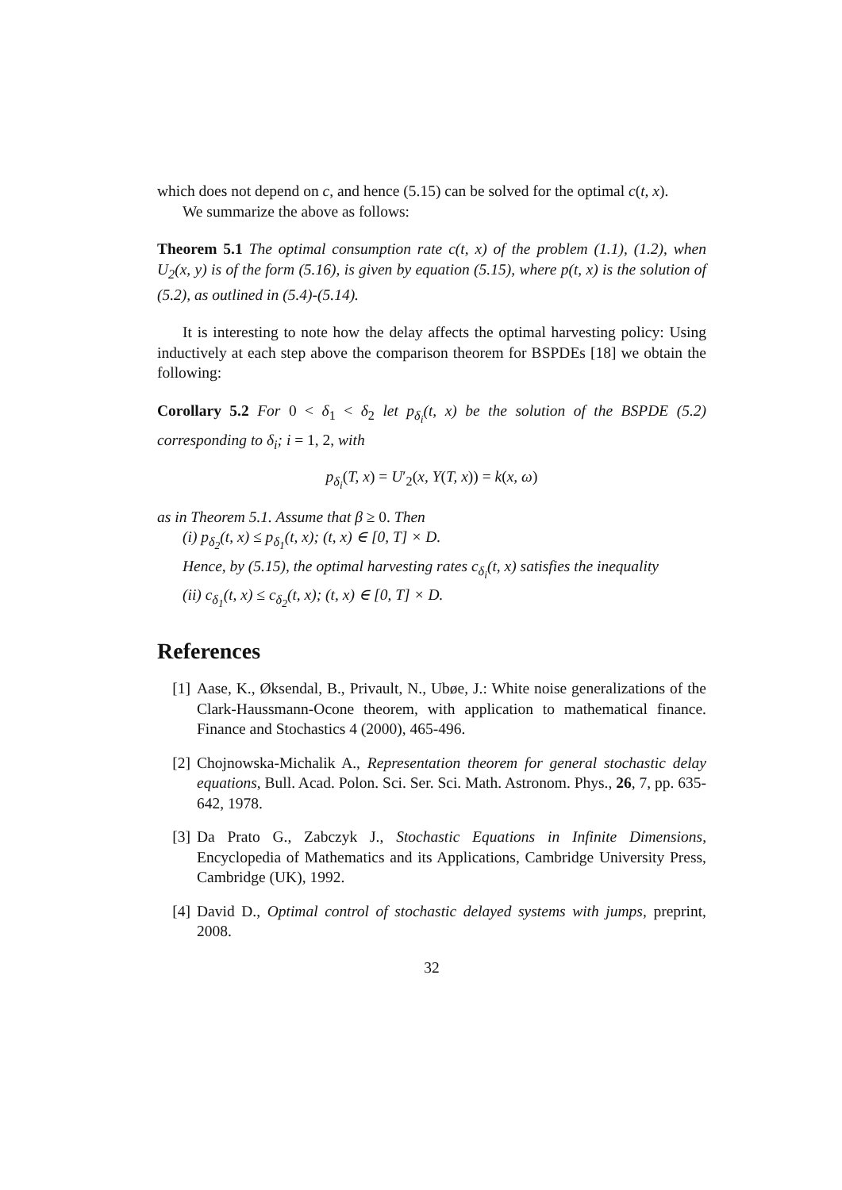which does not depend on c, and hence (5.15) can be solved for the optimal c(t, x).
We summarize the above as follows:
Theorem 5.1 The optimal consumption rate c(t, x) of the problem (1.1), (1.2), when U<sub>2</sub>(x, y) is of the form (5.16), is given by equation (5.15), where p(t, x) is the solution of (5.2), as outlined in (5.4)-(5.14).
It is interesting to note how the delay affects the optimal harvesting policy: Using inductively at each step above the comparison theorem for BSPDEs [18] we obtain the following:
Corollary 5.2 For 0 < δ<sub>1</sub> < δ<sub>2</sub> let p<sub>δ<sub>i</sub></sub>(t, x) be the solution of the BSPDE (5.2) corresponding to δ<sub>i</sub>; i = 1, 2, with
p<sub>δ<sub>i</sub></sub>(T, x) = U′<sub>2</sub>(x, Y(T, x)) = k(x, ω)
as in Theorem 5.1. Assume that β ≥ 0. Then
(i) p<sub>δ<sub>2</sub></sub>(t, x) ≤ p<sub>δ<sub>1</sub></sub>(t, x); (t, x) ∈ [0, T] × D.
Hence, by (5.15), the optimal harvesting rates c<sub>δ<sub>i</sub></sub>(t, x) satisfies the inequality
(ii) c<sub>δ<sub>1</sub></sub>(t, x) ≤ c<sub>δ<sub>2</sub></sub>(t, x); (t, x) ∈ [0, T] × D.
References
[1] Aase, K., Øksendal, B., Privault, N., Ubøe, J.: White noise generalizations of the Clark-Haussmann-Ocone theorem, with application to mathematical finance. Finance and Stochastics 4 (2000), 465-496.
[2] Chojnowska-Michalik A., Representation theorem for general stochastic delay equations, Bull. Acad. Polon. Sci. Ser. Sci. Math. Astronom. Phys., 26, 7, pp. 635-642, 1978.
[3] Da Prato G., Zabczyk J., Stochastic Equations in Infinite Dimensions, Encyclopedia of Mathematics and its Applications, Cambridge University Press, Cambridge (UK), 1992.
[4] David D., Optimal control of stochastic delayed systems with jumps, preprint, 2008.
32